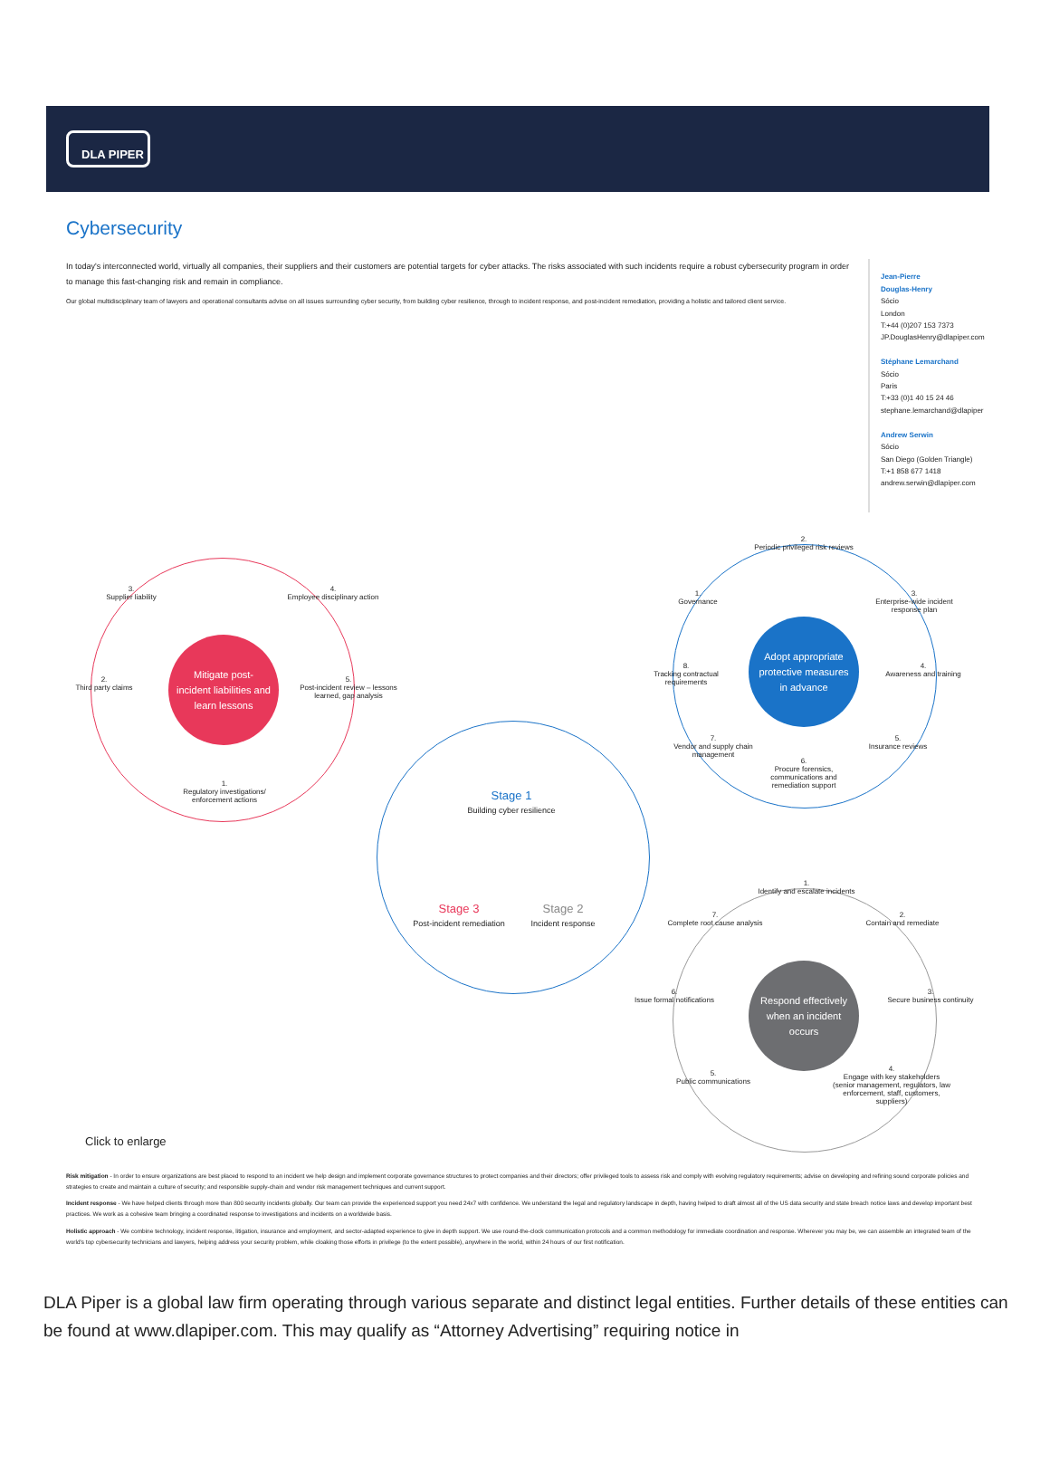DLA PIPER
Cybersecurity
In today's interconnected world, virtually all companies, their suppliers and their customers are potential targets for cyber attacks. The risks associated with such incidents require a robust cybersecurity program in order to manage this fast-changing risk and remain in compliance.
Our global multidisciplinary team of lawyers and operational consultants advise on all issues surrounding cyber security, from building cyber resilience, through to incident response, and post-incident remediation, providing a holistic and tailored client service.
Jean-Pierre
Douglas-Henry
Sócio
London
T:+44 (0)207 153 7373
JP.DouglasHenry@dlapiper.com
Stéphane Lemarchand
Sócio
Paris
T:+33 (0)1 40 15 24 46
stephane.lemarchand@dlapiper
Andrew Serwin
Sócio
San Diego (Golden Triangle)
T:+1 858 677 1418
andrew.serwin@dlapiper.com
Mitigate post-
incident liabilities and
learn lessons
3.
Supplier liability
4.
Employee disciplinary action
2.
Third party claims
5.
Post-incident review – lessons learned, gap analysis
1.
Regulatory investigations/ enforcement actions
Stage 1
Building cyber resilience
Stage 3
Post-incident remediation
Stage 2
Incident response
Adopt appropriate
protective measures
in advance
2.
Periodic privileged risk reviews
1.
Governance
3.
Enterprise-wide incident response plan
8.
Tracking contractual requirements
4.
Awareness and training
7.
Vendor and supply chain management
5.
Insurance reviews
6.
Procure forensics, communications and remediation support
Respond effectively
when an incident
occurs
1.
Identify and escalate incidents
7.
Complete root cause analysis
2.
Contain and remediate
6.
Issue formal notifications
3.
Secure business continuity
5.
Public communications
4.
Engage with key stakeholders (senior management, regulators, law enforcement, staff, customers, suppliers)
Click to enlarge
Risk mitigation - In order to ensure organizations are best placed to respond to an incident we help design and implement corporate governance structures to protect companies and their directors; offer privileged tools to assess risk and comply with evolving regulatory requirements; advise on developing and refining sound corporate policies and strategies to create and maintain a culture of security; and responsible supply-chain and vendor risk management techniques and current support.
Incident response - We have helped clients through more than 800 security incidents globally. Our team can provide the experienced support you need 24x7 with confidence. We understand the legal and regulatory landscape in depth, having helped to draft almost all of the US data security and state breach notice laws and develop important best practices. We work as a cohesive team bringing a coordinated response to investigations and incidents on a worldwide basis.
Holistic approach - We combine technology, incident response, litigation, insurance and employment, and sector-adapted experience to give in depth support. We use round-the-clock communication protocols and a common methodology for immediate coordination and response. Wherever you may be, we can assemble an integrated team of the world's top cybersecurity technicians and lawyers, helping address your security problem, while cloaking those efforts in privilege (to the extent possible), anywhere in the world, within 24 hours of our first notification.
DLA Piper is a global law firm operating through various separate and distinct legal entities. Further details of these entities can be found at www.dlapiper.com. This may qualify as “Attorney Advertising” requiring notice in